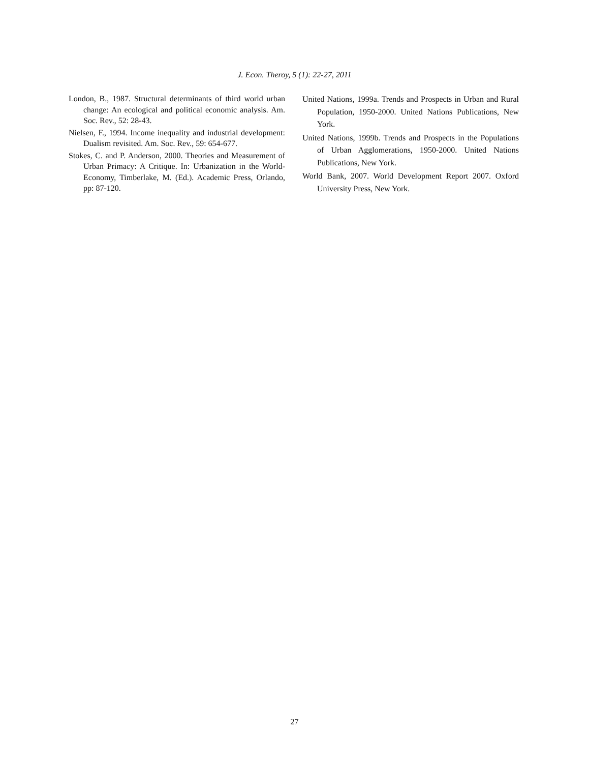J. Econ. Theroy, 5 (1): 22-27, 2011
London, B., 1987. Structural determinants of third world urban change: An ecological and political economic analysis. Am. Soc. Rev., 52: 28-43.
Nielsen, F., 1994. Income inequality and industrial development: Dualism revisited. Am. Soc. Rev., 59: 654-677.
Stokes, C. and P. Anderson, 2000. Theories and Measurement of Urban Primacy: A Critique. In: Urbanization in the World-Economy, Timberlake, M. (Ed.). Academic Press, Orlando, pp: 87-120.
United Nations, 1999a. Trends and Prospects in Urban and Rural Population, 1950-2000. United Nations Publications, New York.
United Nations, 1999b. Trends and Prospects in the Populations of Urban Agglomerations, 1950-2000. United Nations Publications, New York.
World Bank, 2007. World Development Report 2007. Oxford University Press, New York.
27